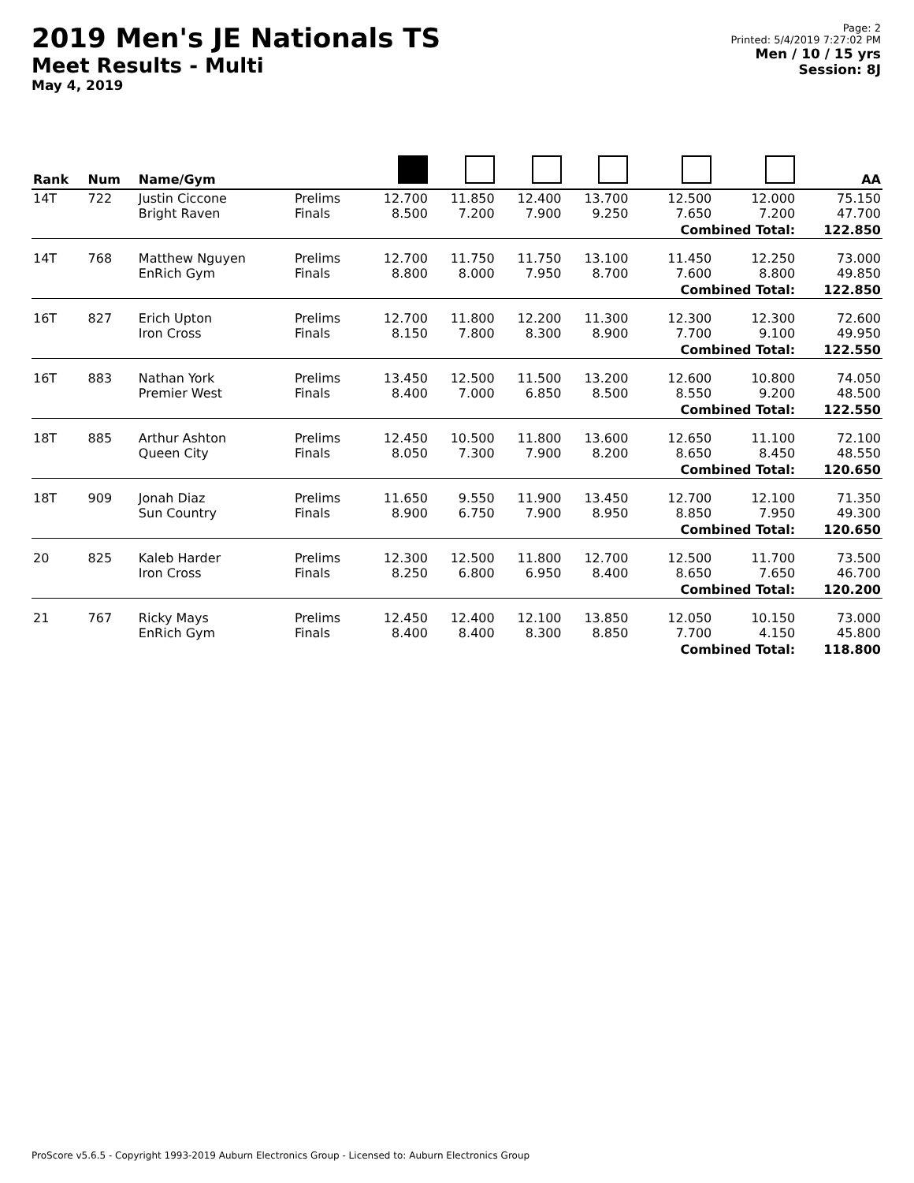2019 Men's JE Nationals TS
Meet Results - Multi
May 4, 2019
Page: 2
Printed: 5/4/2019 7:27:02 PM
Men / 10 / 15 yrs
Session: 8J
| Rank | Num | Name/Gym | | | | | | | | AA |
| --- | --- | --- | --- | --- | --- | --- | --- | --- | --- | --- |
| 14T | 722 | Justin Ciccone Bright Raven | Prelims Finals | 12.700 8.500 | 11.850 7.200 | 12.400 7.900 | 13.700 9.250 | 12.500 7.650 | 12.000 7.200 | 75.150 47.700 |
| | | | | | | | | Combined Total: | | 122.850 |
| 14T | 768 | Matthew Nguyen EnRich Gym | Prelims Finals | 12.700 8.800 | 11.750 8.000 | 11.750 7.950 | 13.100 8.700 | 11.450 7.600 | 12.250 8.800 | 73.000 49.850 |
| | | | | | | | | Combined Total: | | 122.850 |
| 16T | 827 | Erich Upton Iron Cross | Prelims Finals | 12.700 8.150 | 11.800 7.800 | 12.200 8.300 | 11.300 8.900 | 12.300 7.700 | 12.300 9.100 | 72.600 49.950 |
| | | | | | | | | Combined Total: | | 122.550 |
| 16T | 883 | Nathan York Premier West | Prelims Finals | 13.450 8.400 | 12.500 7.000 | 11.500 6.850 | 13.200 8.500 | 12.600 8.550 | 10.800 9.200 | 74.050 48.500 |
| | | | | | | | | Combined Total: | | 122.550 |
| 18T | 885 | Arthur Ashton Queen City | Prelims Finals | 12.450 8.050 | 10.500 7.300 | 11.800 7.900 | 13.600 8.200 | 12.650 8.650 | 11.100 8.450 | 72.100 48.550 |
| | | | | | | | | Combined Total: | | 120.650 |
| 18T | 909 | Jonah Diaz Sun Country | Prelims Finals | 11.650 8.900 | 9.550 6.750 | 11.900 7.900 | 13.450 8.950 | 12.700 8.850 | 12.100 7.950 | 71.350 49.300 |
| | | | | | | | | Combined Total: | | 120.650 |
| 20 | 825 | Kaleb Harder Iron Cross | Prelims Finals | 12.300 8.250 | 12.500 6.800 | 11.800 6.950 | 12.700 8.400 | 12.500 8.650 | 11.700 7.650 | 73.500 46.700 |
| | | | | | | | | Combined Total: | | 120.200 |
| 21 | 767 | Ricky Mays EnRich Gym | Prelims Finals | 12.450 8.400 | 12.400 8.400 | 12.100 8.300 | 13.850 8.850 | 12.050 7.700 | 10.150 4.150 | 73.000 45.800 |
| | | | | | | | | Combined Total: | | 118.800 |
ProScore v5.6.5 - Copyright 1993-2019 Auburn Electronics Group - Licensed to: Auburn Electronics Group